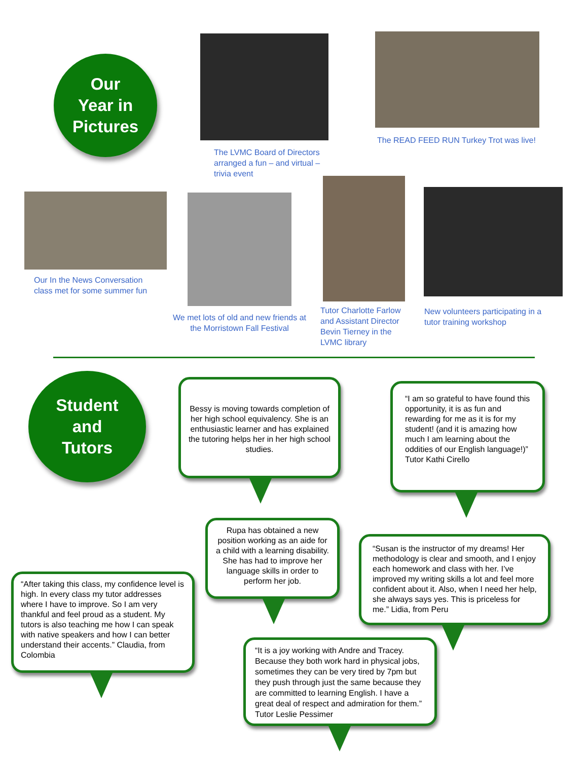Our
Year in
Pictures
The LVMC Board of Directors arranged a fun – and virtual – trivia event
The READ FEED RUN Turkey Trot was live!
Our In the News Conversation
class met for some summer fun
We met lots of old and new friends at the Morristown Fall Festival
Tutor Charlotte Farlow and Assistant Director Bevin Tierney in the LVMC library
New volunteers participating in a
tutor training workshop
Student
and
Tutors
Bessy is moving towards completion of her high school equivalency. She is an enthusiastic learner and has explained the tutoring helps her in her high school studies.
“I am so grateful to have found this opportunity, it is as fun and rewarding for me as it is for my student! (and it is amazing how much I am learning about the oddities of our English language!)” Tutor Kathi Cirello
Rupa has obtained a new position working as an aide for a child with a learning disability. She has had to improve her language skills in order to perform her job.
“Susan is the instructor of my dreams! Her methodology is clear and smooth, and I enjoy each homework and class with her. I’ve improved my writing skills a lot and feel more confident about it. Also, when I need her help, she always says yes. This is priceless for me.” Lidia, from Peru
“After taking this class, my confidence level is high. In every class my tutor addresses where I have to improve. So I am very thankful and feel proud as a student. My tutors is also teaching me how I can speak with native speakers and how I can better understand their accents.” Claudia, from Colombia
“It is a joy working with Andre and Tracey. Because they both work hard in physical jobs, sometimes they can be very tired by 7pm but they push through just the same because they are committed to learning English. I have a great deal of respect and admiration for them.” Tutor Leslie Pessimer